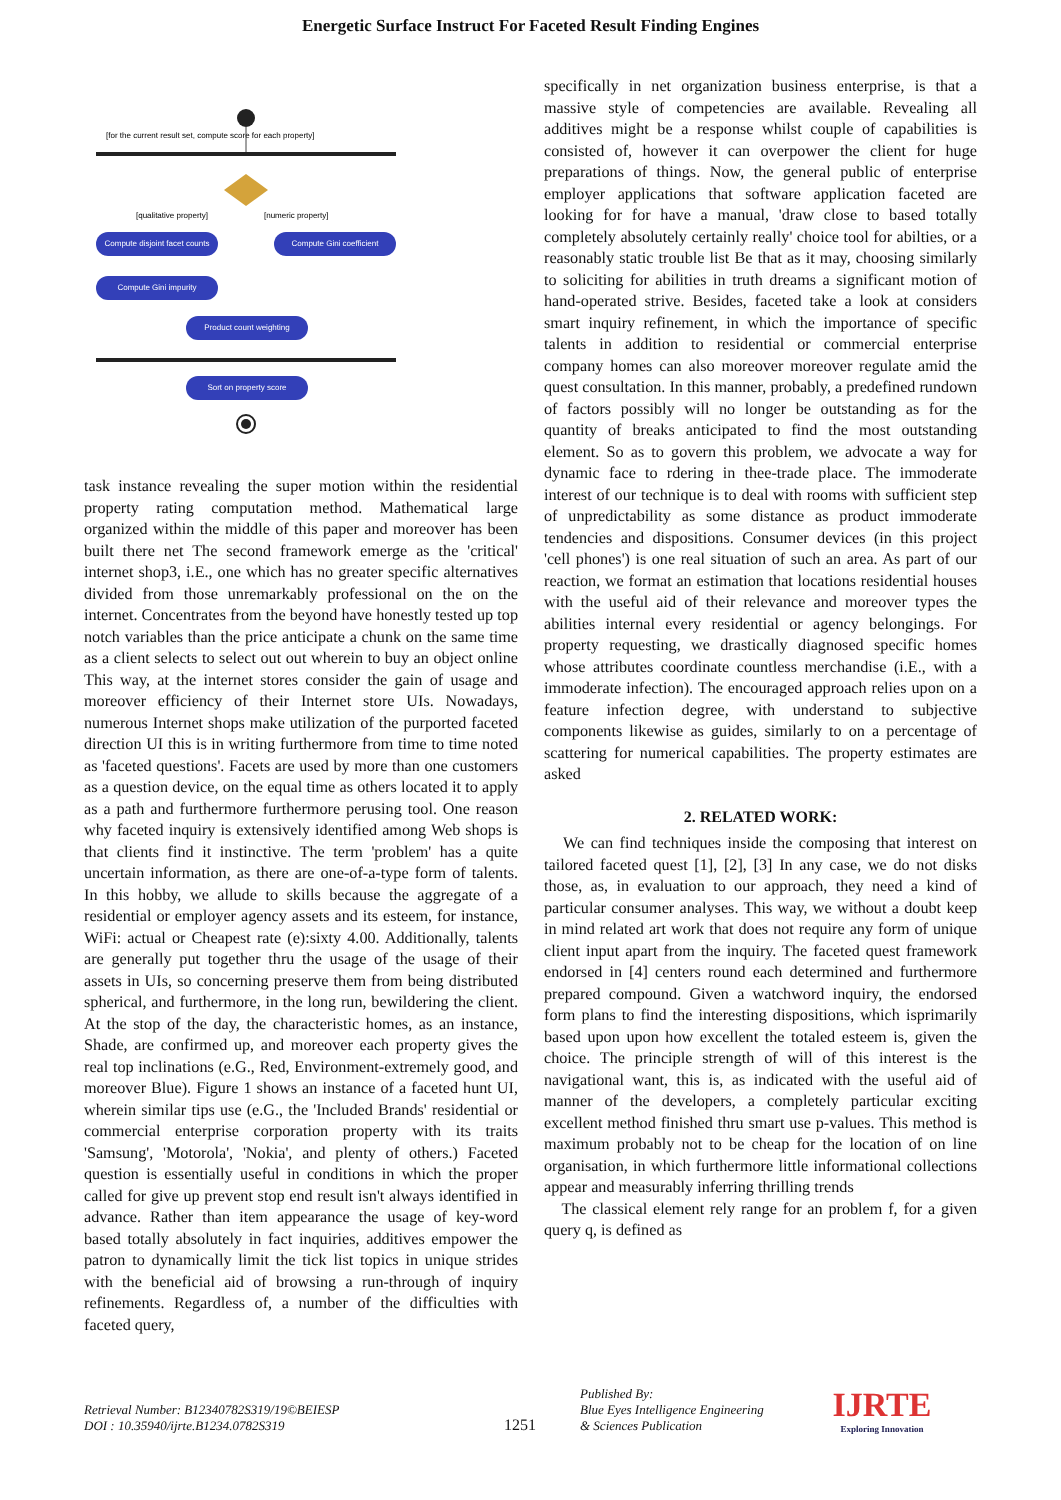Energetic Surface Instruct For Faceted Result Finding Engines
[for the current result set, compute score for each property]
[qualitative property]
[numeric property]
Compute disjoint facet counts
Compute Gini coefficient
Compute Gini impurity
Product count weighting
Sort on property score
task instance revealing the super motion within the residential property rating computation method. Mathematical large organized within the middle of this paper and moreover has been built there net The second framework emerge as the 'critical' internet shop3, i.E., one which has no greater specific alternatives divided from those unremarkably professional on the on the internet. Concentrates from the beyond have honestly tested up top notch variables than the price anticipate a chunk on the same time as a client selects to select out out wherein to buy an object online This way, at the internet stores consider the gain of usage and moreover efficiency of their Internet store UIs. Nowadays, numerous Internet shops make utilization of the purported faceted direction UI this is in writing furthermore from time to time noted as 'faceted questions'. Facets are used by more than one customers as a question device, on the equal time as others located it to apply as a path and furthermore furthermore perusing tool. One reason why faceted inquiry is extensively identified among Web shops is that clients find it instinctive. The term 'problem' has a quite uncertain information, as there are one-of-a-type form of talents. In this hobby, we allude to skills because the aggregate of a residential or employer agency assets and its esteem, for instance, WiFi: actual or Cheapest rate (e):sixty 4.00. Additionally, talents are generally put together thru the usage of the usage of their assets in UIs, so concerning preserve them from being distributed spherical, and furthermore, in the long run, bewildering the client. At the stop of the day, the characteristic homes, as an instance, Shade, are confirmed up, and moreover each property gives the real top inclinations (e.G., Red, Environment-extremely good, and moreover Blue). Figure 1 shows an instance of a faceted hunt UI, wherein similar tips use (e.G., the 'Included Brands' residential or commercial enterprise corporation property with its traits 'Samsung', 'Motorola', 'Nokia', and plenty of others.) Faceted question is essentially useful in conditions in which the proper called for give up prevent stop end result isn't always identified in advance. Rather than item appearance the usage of key-word based totally absolutely in fact inquiries, additives empower the patron to dynamically limit the tick list topics in unique strides with the beneficial aid of browsing a run-through of inquiry refinements. Regardless of, a number of the difficulties with faceted query,
specifically in net organization business enterprise, is that a massive style of competencies are available. Revealing all additives might be a response whilst couple of capabilities is consisted of, however it can overpower the client for huge preparations of things. Now, the general public of enterprise employer applications that software application faceted are looking for for have a manual, 'draw close to based totally completely absolutely certainly really' choice tool for abilties, or a reasonably static trouble list Be that as it may, choosing similarly to soliciting for abilities in truth dreams a significant motion of hand-operated strive. Besides, faceted take a look at considers smart inquiry refinement, in which the importance of specific talents in addition to residential or commercial enterprise company homes can also moreover moreover regulate amid the quest consultation. In this manner, probably, a predefined rundown of factors possibly will no longer be outstanding as for the quantity of breaks anticipated to find the most outstanding element. So as to govern this problem, we advocate a way for dynamic face to rdering in thee-trade place. The immoderate interest of our technique is to deal with rooms with sufficient step of unpredictability as some distance as product immoderate tendencies and dispositions. Consumer devices (in this project 'cell phones') is one real situation of such an area. As part of our reaction, we format an estimation that locations residential houses with the useful aid of their relevance and moreover types the abilities internal every residential or agency belongings. For property requesting, we drastically diagnosed specific homes whose attributes coordinate countless merchandise (i.E., with a immoderate infection). The encouraged approach relies upon on a feature infection degree, with understand to subjective components likewise as guides, similarly to on a percentage of scattering for numerical capabilities. The property estimates are asked
2. RELATED WORK:
We can find techniques inside the composing that interest on tailored faceted quest [1], [2], [3] In any case, we do not disks those, as, in evaluation to our approach, they need a kind of particular consumer analyses. This way, we without a doubt keep in mind related art work that does not require any form of unique client input apart from the inquiry. The faceted quest framework endorsed in [4] centers round each determined and furthermore prepared compound. Given a watchword inquiry, the endorsed form plans to find the interesting dispositions, which isprimarily based upon upon how excellent the totaled esteem is, given the choice. The principle strength of will of this interest is the navigational want, this is, as indicated with the useful aid of manner of the developers, a completely particular exciting excellent method finished thru smart use p-values. This method is maximum probably not to be cheap for the location of on line organisation, in which furthermore little informational collections appear and measurably inferring thrilling trends
The classical element rely range for an problem f, for a given query q, is defined as
Retrieval Number: B12340782S319/19©BEIESP
DOI : 10.35940/ijrte.B1234.0782S319
1251
Published By:
Blue Eyes Intelligence Engineering
& Sciences Publication
IJRTE
Exploring Innovation